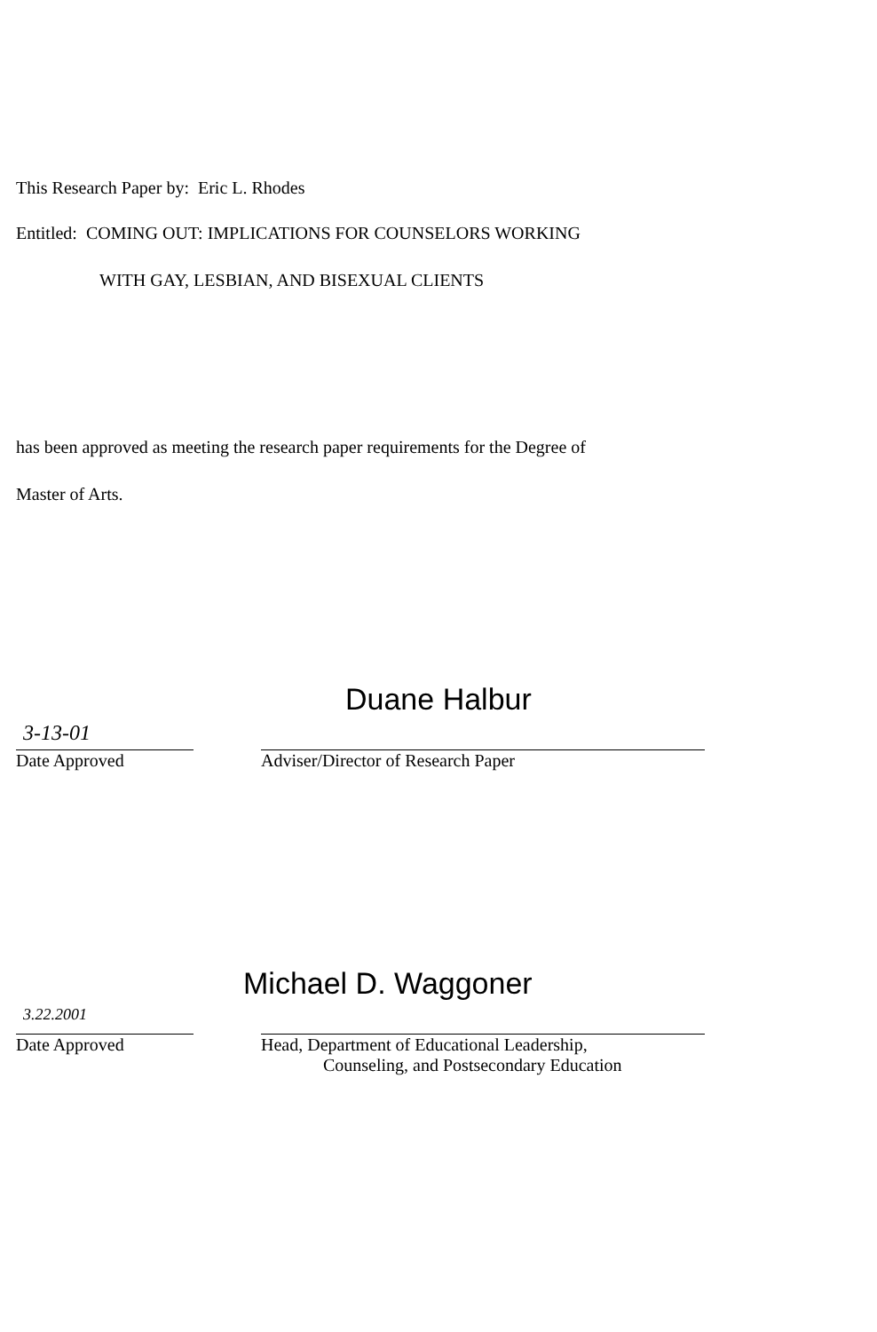This Research Paper by: Eric L. Rhodes
Entitled: COMING OUT: IMPLICATIONS FOR COUNSELORS WORKING
WITH GAY, LESBIAN, AND BISEXUAL CLIENTS
has been approved as meeting the research paper requirements for the Degree of
Master of Arts.
3-13-01
Date Approved
Duane Halbur
Adviser/Director of Research Paper
3.22.2001
Date Approved
Michael D. Waggoner
Head, Department of Educational Leadership,
Counseling, and Postsecondary Education